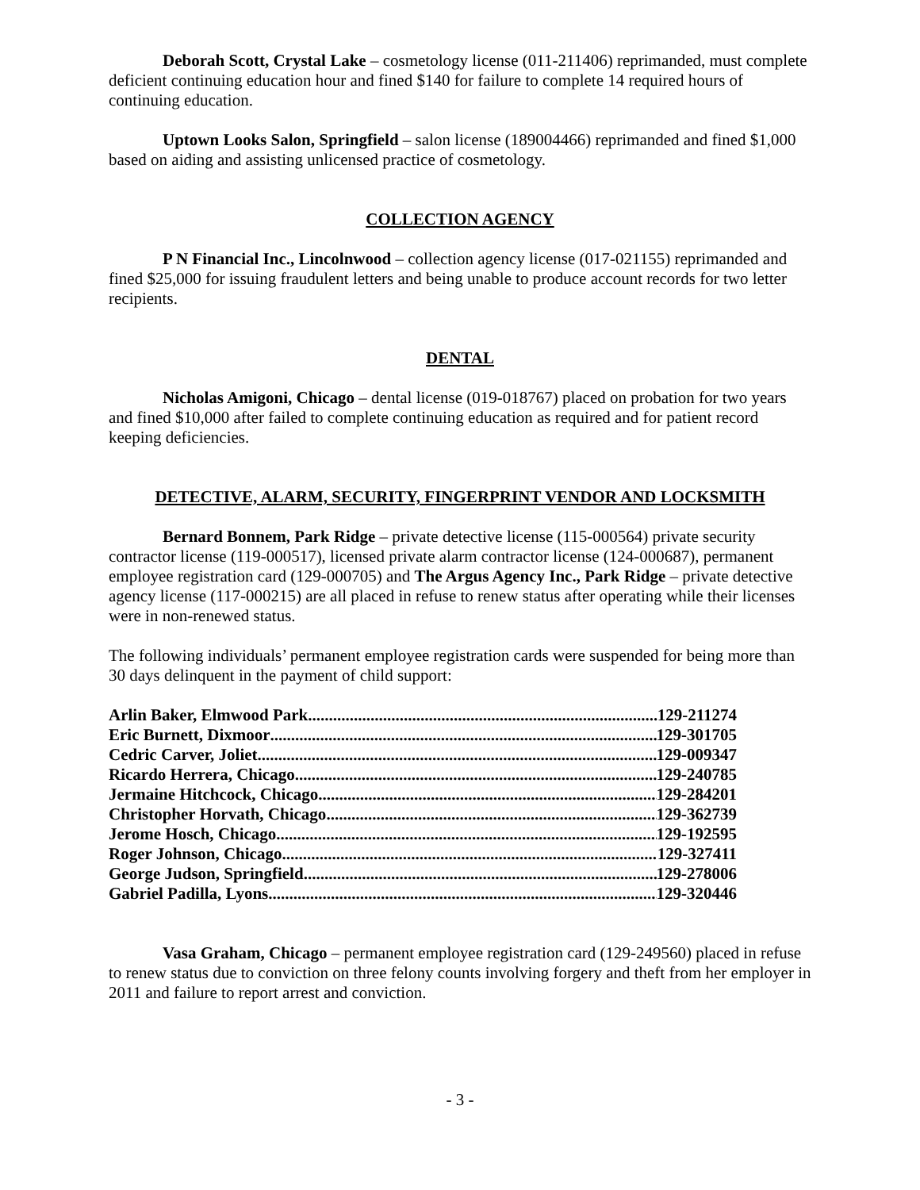Deborah Scott, Crystal Lake – cosmetology license (011-211406) reprimanded, must complete deficient continuing education hour and fined $140 for failure to complete 14 required hours of continuing education.
Uptown Looks Salon, Springfield – salon license (189004466) reprimanded and fined $1,000 based on aiding and assisting unlicensed practice of cosmetology.
COLLECTION AGENCY
P N Financial Inc., Lincolnwood – collection agency license (017-021155) reprimanded and fined $25,000 for issuing fraudulent letters and being unable to produce account records for two letter recipients.
DENTAL
Nicholas Amigoni, Chicago – dental license (019-018767) placed on probation for two years and fined $10,000 after failed to complete continuing education as required and for patient record keeping deficiencies.
DETECTIVE, ALARM, SECURITY, FINGERPRINT VENDOR AND LOCKSMITH
Bernard Bonnem, Park Ridge – private detective license (115-000564) private security contractor license (119-000517), licensed private alarm contractor license (124-000687), permanent employee registration card (129-000705) and The Argus Agency Inc., Park Ridge – private detective agency license (117-000215) are all placed in refuse to renew status after operating while their licenses were in non-renewed status.
The following individuals’ permanent employee registration cards were suspended for being more than 30 days delinquent in the payment of child support:
Arlin Baker, Elmwood Park 129-211274
Eric Burnett, Dixmoor 129-301705
Cedric Carver, Joliet 129-009347
Ricardo Herrera, Chicago 129-240785
Jermaine Hitchcock, Chicago 129-284201
Christopher Horvath, Chicago 129-362739
Jerome Hosch, Chicago 129-192595
Roger Johnson, Chicago 129-327411
George Judson, Springfield 129-278006
Gabriel Padilla, Lyons 129-320446
Vasa Graham, Chicago – permanent employee registration card (129-249560) placed in refuse to renew status due to conviction on three felony counts involving forgery and theft from her employer in 2011 and failure to report arrest and conviction.
- 3 -